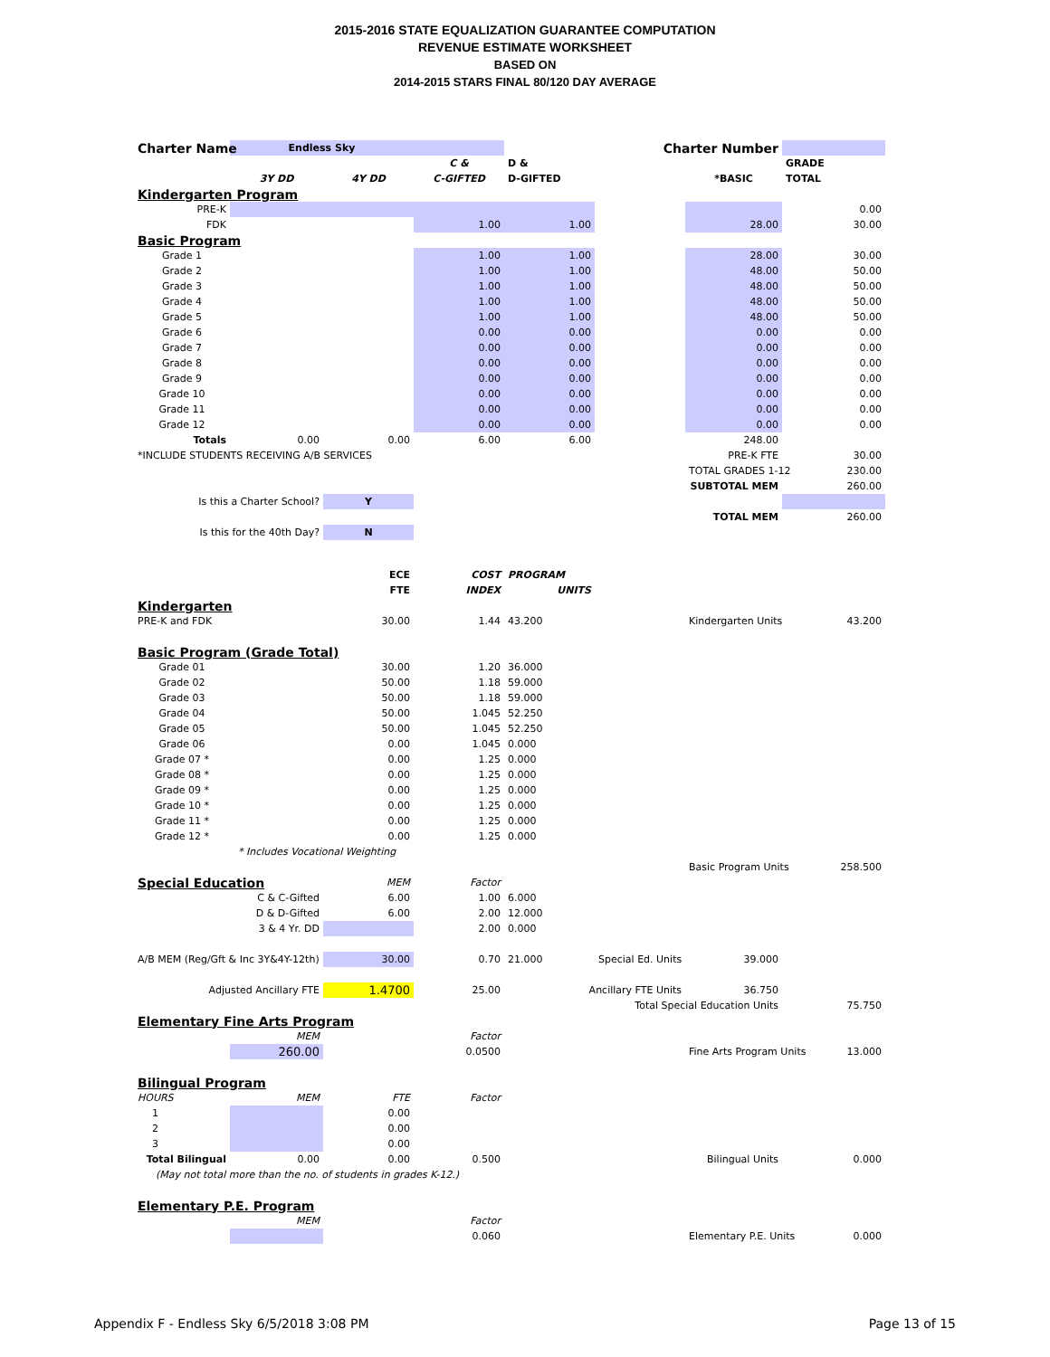2015-2016 STATE EQUALIZATION GUARANTEE COMPUTATION
REVENUE ESTIMATE WORKSHEET
BASED ON
2014-2015 STARS FINAL 80/120 DAY AVERAGE
| Charter Name | Endless Sky | | | | Charter Number | | |
| | | | C & | D & | | | GRADE |
| | 3Y DD | 4Y DD | C-GIFTED | D-GIFTED | | *BASIC | TOTAL |
| Kindergarten Program | | | | | | | |
| PRE-K | | | | | | | 0.00 |
| FDK | | | 1.00 | 1.00 | | 28.00 | 30.00 |
| Basic Program | | | | | | | |
| Grade 1 | | | 1.00 | 1.00 | | 28.00 | 30.00 |
| Grade 2 | | | 1.00 | 1.00 | | 48.00 | 50.00 |
| Grade 3 | | | 1.00 | 1.00 | | 48.00 | 50.00 |
| Grade 4 | | | 1.00 | 1.00 | | 48.00 | 50.00 |
| Grade 5 | | | 1.00 | 1.00 | | 48.00 | 50.00 |
| Grade 6 | | | 0.00 | 0.00 | | 0.00 | 0.00 |
| Grade 7 | | | 0.00 | 0.00 | | 0.00 | 0.00 |
| Grade 8 | | | 0.00 | 0.00 | | 0.00 | 0.00 |
| Grade 9 | | | 0.00 | 0.00 | | 0.00 | 0.00 |
| Grade 10 | | | 0.00 | 0.00 | | 0.00 | 0.00 |
| Grade 11 | | | 0.00 | 0.00 | | 0.00 | 0.00 |
| Grade 12 | | | 0.00 | 0.00 | | 0.00 | 0.00 |
| Totals | 0.00 | 0.00 | 6.00 | 6.00 | | 248.00 | |
| *INCLUDE STUDENTS RECEIVING A/B SERVICES | | | | | | PRE-K FTE | 30.00 |
| | | | | | | TOTAL GRADES 1-12 | 230.00 |
| | | | | | | SUBTOTAL MEM | 260.00 |
| Is this a Charter School? | | Y | | | | | |
| | | | | | | TOTAL MEM | 260.00 |
| Is this for the 40th Day? | | N | | | | | |
| | | ECE | COST | PROGRAM | | | |
| | | FTE | INDEX | UNITS | | | |
| Kindergarten | | | | | | | |
| PRE-K and FDK | | 30.00 | 1.44 | 43.200 | | Kindergarten Units | 43.200 |
| Basic Program (Grade Total) | | | | | | | |
| Grade 01 | | 30.00 | 1.20 | 36.000 | | | |
| Grade 02 | | 50.00 | 1.18 | 59.000 | | | |
| Grade 03 | | 50.00 | 1.18 | 59.000 | | | |
| Grade 04 | | 50.00 | 1.045 | 52.250 | | | |
| Grade 05 | | 50.00 | 1.045 | 52.250 | | | |
| Grade 06 | | 0.00 | 1.045 | 0.000 | | | |
| Grade 07 * | | 0.00 | 1.25 | 0.000 | | | |
| Grade 08 * | | 0.00 | 1.25 | 0.000 | | | |
| Grade 09 * | | 0.00 | 1.25 | 0.000 | | | |
| Grade 10 * | | 0.00 | 1.25 | 0.000 | | | |
| Grade 11 * | | 0.00 | 1.25 | 0.000 | | | |
| Grade 12 * | | 0.00 | 1.25 | 0.000 | | | |
| * Includes Vocational Weighting | | | | | | | |
| | | | | | | Basic Program Units | 258.500 |
| Special Education | | MEM | Factor | | | | |
| | C & C-Gifted | 6.00 | 1.00 | 6.000 | | | |
| | D & D-Gifted | 6.00 | 2.00 | 12.000 | | | |
| | 3 & 4 Yr. DD | | 2.00 | 0.000 | | | |
| A/B MEM (Reg/Gft & Inc 3Y&4Y-12th) | | 30.00 | 0.70 | 21.000 | Special Ed. Units | 39.000 | |
| Adjusted Ancillary FTE | | 1.4700 | 25.00 | Ancillary FTE Units | | 36.750 | |
| | | | | | Total Special Education Units | | 75.750 |
| Elementary Fine Arts Program | | | | | | | |
| | MEM | | Factor | | | | |
| | 260.00 | | 0.0500 | | | Fine Arts Program Units | 13.000 |
| Bilingual Program | | | | | | | |
| HOURS | MEM | FTE | Factor | | | | |
| 1 | | 0.00 | | | | | |
| 2 | | 0.00 | | | | | |
| 3 | | 0.00 | | | | | |
| Total Bilingual | 0.00 | 0.00 | 0.500 | | | Bilingual Units | 0.000 |
| (May not total more than the no. of students in grades K-12.) | | | | | | | |
| Elementary P.E. Program | | | | | | | |
| | MEM | | Factor | | | | |
| | | | 0.060 | | | Elementary P.E. Units | 0.000 |
Appendix F - Endless Sky 6/5/2018 3:08 PM Page 13 of 15